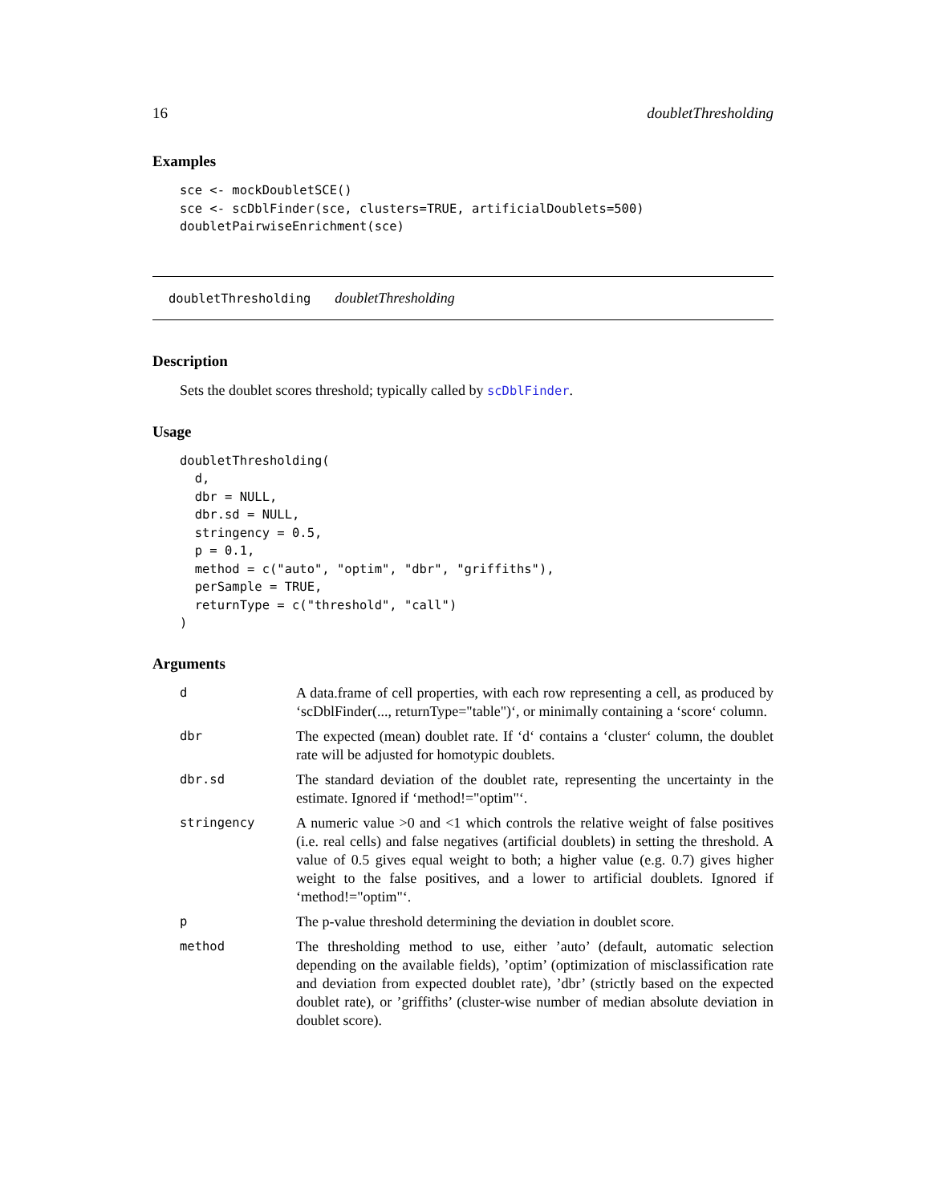16 doubletThresholding
Examples
sce <- mockDoubletSCE()
sce <- scDblFinder(sce, clusters=TRUE, artificialDoublets=500)
doubletPairwiseEnrichment(sce)
doubletThresholding doubletThresholding
Description
Sets the doublet scores threshold; typically called by scDblFinder.
Usage
doubletThresholding(
  d,
  dbr = NULL,
  dbr.sd = NULL,
  stringency = 0.5,
  p = 0.1,
  method = c("auto", "optim", "dbr", "griffiths"),
  perSample = TRUE,
  returnType = c("threshold", "call")
)
Arguments
| d | A data.frame of cell properties, with each row representing a cell, as produced by ‘scDblFinder(..., returnType="table")‘, or minimally containing a ‘score‘ column. |
| dbr | The expected (mean) doublet rate. If ‘d‘ contains a ‘cluster‘ column, the doublet rate will be adjusted for homotypic doublets. |
| dbr.sd | The standard deviation of the doublet rate, representing the uncertainty in the estimate. Ignored if ‘method!="optim"‘. |
| stringency | A numeric value >0 and <1 which controls the relative weight of false positives (i.e. real cells) and false negatives (artificial doublets) in setting the threshold. A value of 0.5 gives equal weight to both; a higher value (e.g. 0.7) gives higher weight to the false positives, and a lower to artificial doublets. Ignored if ‘method!="optim"‘. |
| p | The p-value threshold determining the deviation in doublet score. |
| method | The thresholding method to use, either ’auto’ (default, automatic selection depending on the available fields), ’optim’ (optimization of misclassification rate and deviation from expected doublet rate), ’dbr’ (strictly based on the expected doublet rate), or ’griffiths’ (cluster-wise number of median absolute deviation in doublet score). |